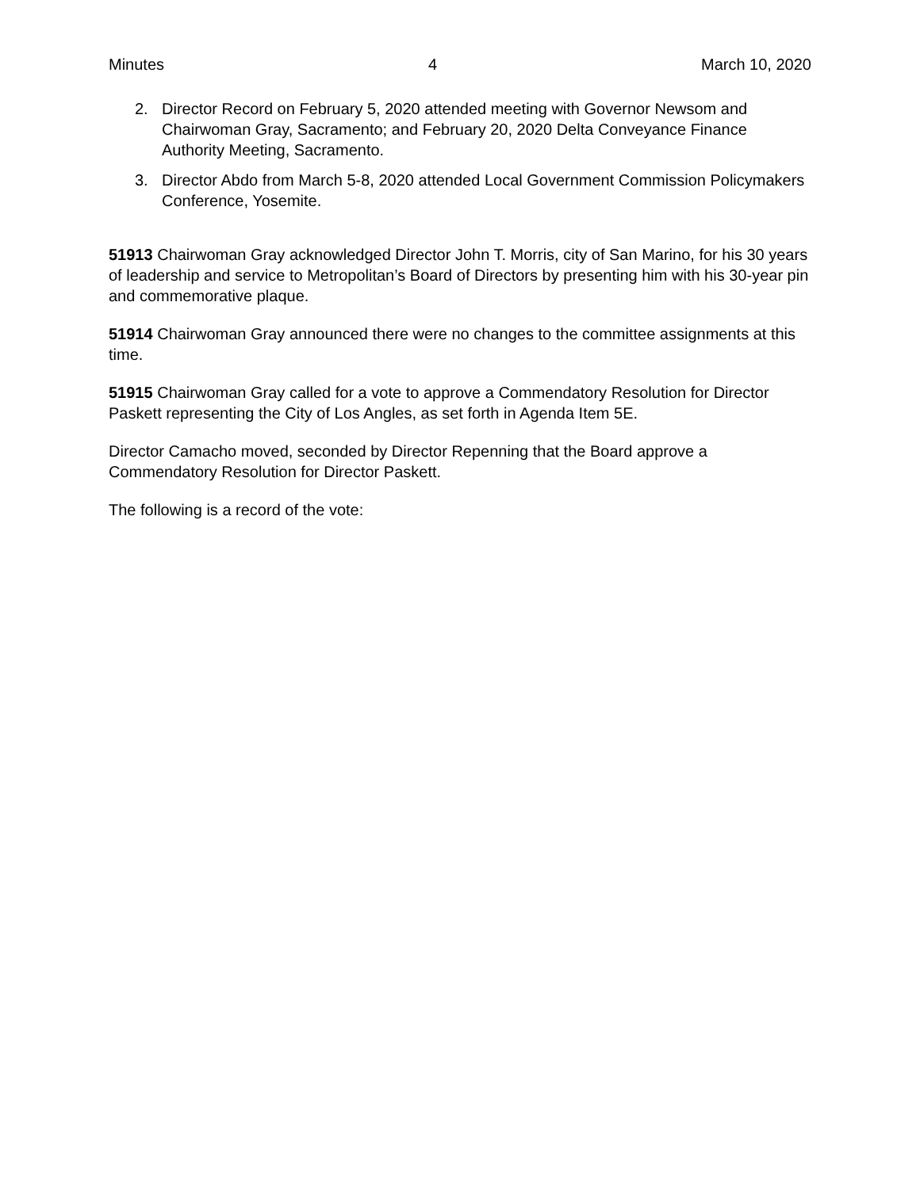Minutes 4 March 10, 2020
2. Director Record on February 5, 2020 attended meeting with Governor Newsom and Chairwoman Gray, Sacramento; and February 20, 2020 Delta Conveyance Finance Authority Meeting, Sacramento.
3. Director Abdo from March 5-8, 2020 attended Local Government Commission Policymakers Conference, Yosemite.
51913 Chairwoman Gray acknowledged Director John T. Morris, city of San Marino, for his 30 years of leadership and service to Metropolitan’s Board of Directors by presenting him with his 30-year pin and commemorative plaque.
51914 Chairwoman Gray announced there were no changes to the committee assignments at this time.
51915 Chairwoman Gray called for a vote to approve a Commendatory Resolution for Director Paskett representing the City of Los Angles, as set forth in Agenda Item 5E.
Director Camacho moved, seconded by Director Repenning that the Board approve a Commendatory Resolution for Director Paskett.
The following is a record of the vote: